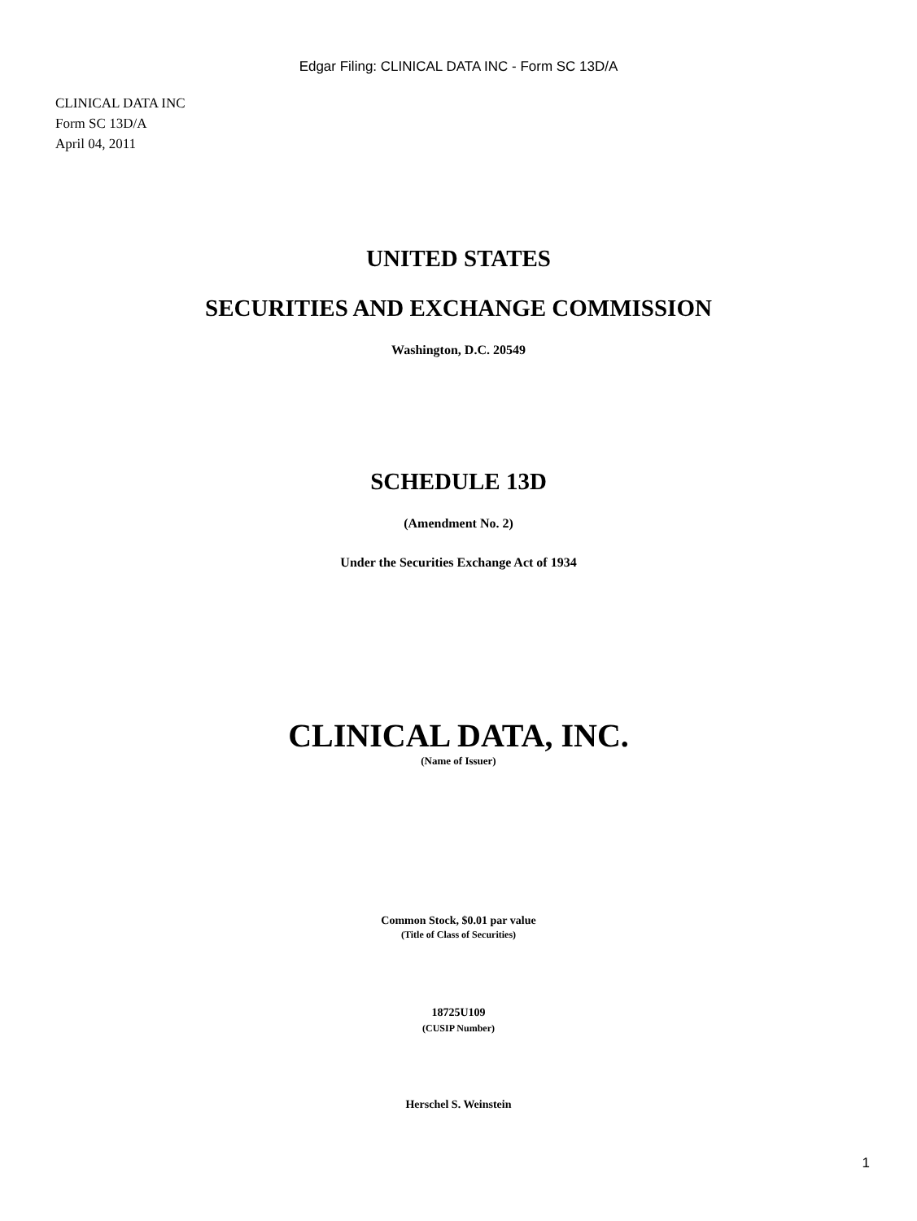Edgar Filing: CLINICAL DATA INC - Form SC 13D/A
CLINICAL DATA INC
Form SC 13D/A
April 04, 2011
UNITED STATES
SECURITIES AND EXCHANGE COMMISSION
Washington, D.C. 20549
SCHEDULE 13D
(Amendment No. 2)
Under the Securities Exchange Act of 1934
CLINICAL DATA, INC.
(Name of Issuer)
Common Stock, $0.01 par value
(Title of Class of Securities)
18725U109
(CUSIP Number)
Herschel S. Weinstein
1